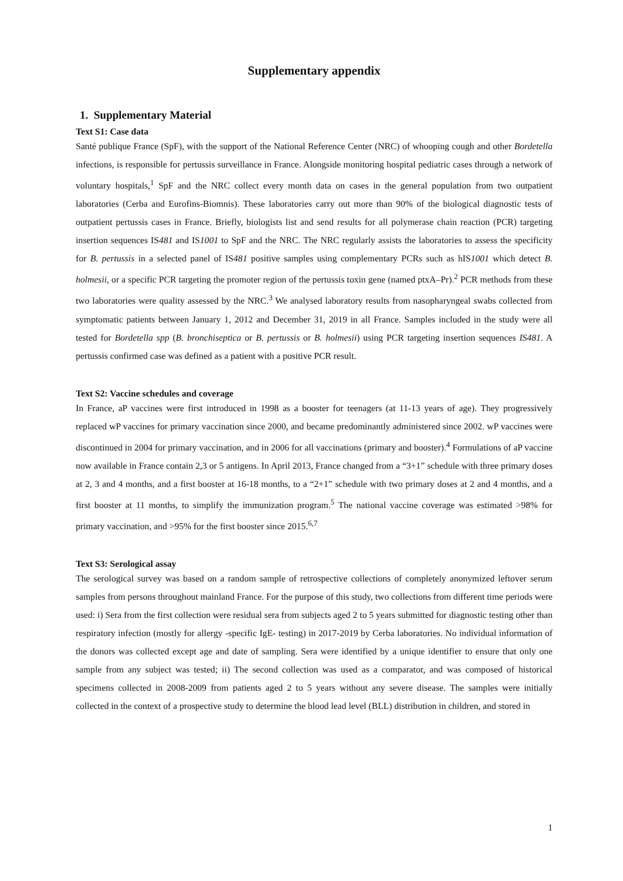Supplementary appendix
1. Supplementary Material
Text S1: Case data
Santé publique France (SpF), with the support of the National Reference Center (NRC) of whooping cough and other Bordetella infections, is responsible for pertussis surveillance in France. Alongside monitoring hospital pediatric cases through a network of voluntary hospitals,<sup>1</sup> SpF and the NRC collect every month data on cases in the general population from two outpatient laboratories (Cerba and Eurofins-Biomnis). These laboratories carry out more than 90% of the biological diagnostic tests of outpatient pertussis cases in France. Briefly, biologists list and send results for all polymerase chain reaction (PCR) targeting insertion sequences IS481 and IS1001 to SpF and the NRC. The NRC regularly assists the laboratories to assess the specificity for B. pertussis in a selected panel of IS481 positive samples using complementary PCRs such as hIS1001 which detect B. holmesii, or a specific PCR targeting the promoter region of the pertussis toxin gene (named ptxA–Pr).<sup>2</sup> PCR methods from these two laboratories were quality assessed by the NRC.<sup>3</sup> We analysed laboratory results from nasopharyngeal swabs collected from symptomatic patients between January 1, 2012 and December 31, 2019 in all France. Samples included in the study were all tested for Bordetella spp (B. bronchiseptica or B. pertussis or B. holmesii) using PCR targeting insertion sequences IS481. A pertussis confirmed case was defined as a patient with a positive PCR result.
Text S2: Vaccine schedules and coverage
In France, aP vaccines were first introduced in 1998 as a booster for teenagers (at 11-13 years of age). They progressively replaced wP vaccines for primary vaccination since 2000, and became predominantly administered since 2002. wP vaccines were discontinued in 2004 for primary vaccination, and in 2006 for all vaccinations (primary and booster).<sup>4</sup> Formulations of aP vaccine now available in France contain 2,3 or 5 antigens. In April 2013, France changed from a “3+1” schedule with three primary doses at 2, 3 and 4 months, and a first booster at 16-18 months, to a “2+1” schedule with two primary doses at 2 and 4 months, and a first booster at 11 months, to simplify the immunization program.<sup>5</sup> The national vaccine coverage was estimated >98% for primary vaccination, and >95% for the first booster since 2015.<sup>6,7</sup>
Text S3: Serological assay
The serological survey was based on a random sample of retrospective collections of completely anonymized leftover serum samples from persons throughout mainland France. For the purpose of this study, two collections from different time periods were used: i) Sera from the first collection were residual sera from subjects aged 2 to 5 years submitted for diagnostic testing other than respiratory infection (mostly for allergy -specific IgE- testing) in 2017-2019 by Cerba laboratories. No individual information of the donors was collected except age and date of sampling. Sera were identified by a unique identifier to ensure that only one sample from any subject was tested; ii) The second collection was used as a comparator, and was composed of historical specimens collected in 2008-2009 from patients aged 2 to 5 years without any severe disease. The samples were initially collected in the context of a prospective study to determine the blood lead level (BLL) distribution in children, and stored in
1